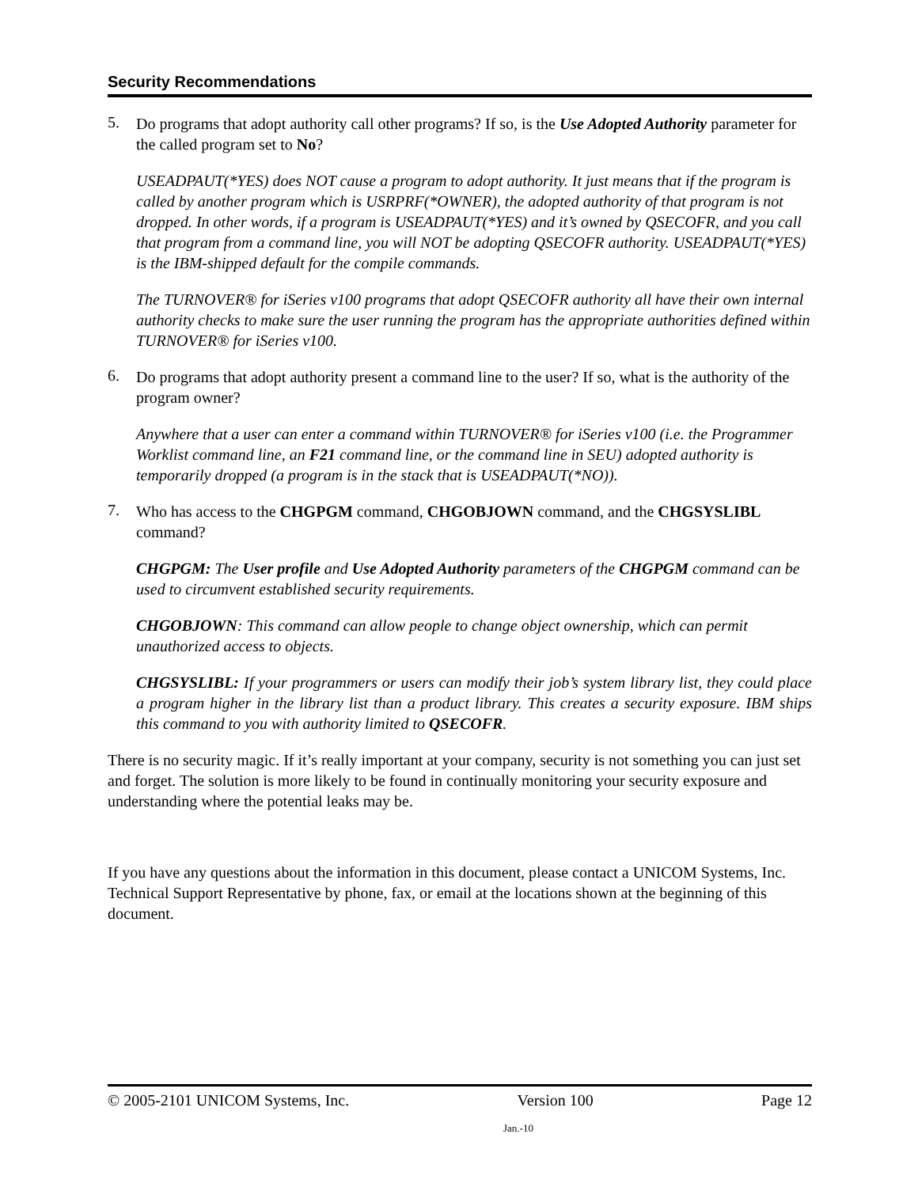Security Recommendations
5.
Do programs that adopt authority call other programs? If so, is the Use Adopted Authority parameter for the called program set to No?
USEADPAUT(*YES) does NOT cause a program to adopt authority. It just means that if the program is called by another program which is USRPRF(*OWNER), the adopted authority of that program is not dropped. In other words, if a program is USEADPAUT(*YES) and it’s owned by QSECOFR, and you call that program from a command line, you will NOT be adopting QSECOFR authority. USEADPAUT(*YES) is the IBM-shipped default for the compile commands.
The TURNOVER® for iSeries v100 programs that adopt QSECOFR authority all have their own internal authority checks to make sure the user running the program has the appropriate authorities defined within TURNOVER® for iSeries v100.
6.
Do programs that adopt authority present a command line to the user? If so, what is the authority of the program owner?
Anywhere that a user can enter a command within TURNOVER® for iSeries v100 (i.e. the Programmer Worklist command line, an F21 command line, or the command line in SEU) adopted authority is temporarily dropped (a program is in the stack that is USEADPAUT(*NO)).
7.
Who has access to the CHGPGM command, CHGOBJOWN command, and the CHGSYSLIBL command?
CHGPGM: The User profile and Use Adopted Authority parameters of the CHGPGM command can be used to circumvent established security requirements.
CHGOBJOWN: This command can allow people to change object ownership, which can permit unauthorized access to objects.
CHGSYSLIBL: If your programmers or users can modify their job’s system library list, they could place a program higher in the library list than a product library. This creates a security exposure. IBM ships this command to you with authority limited to QSECOFR.
There is no security magic. If it’s really important at your company, security is not something you can just set and forget. The solution is more likely to be found in continually monitoring your security exposure and understanding where the potential leaks may be.
If you have any questions about the information in this document, please contact a UNICOM Systems, Inc. Technical Support Representative by phone, fax, or email at the locations shown at the beginning of this document.
© 2005-2101 UNICOM Systems, Inc. Version 100 Page 12
Jan.-10